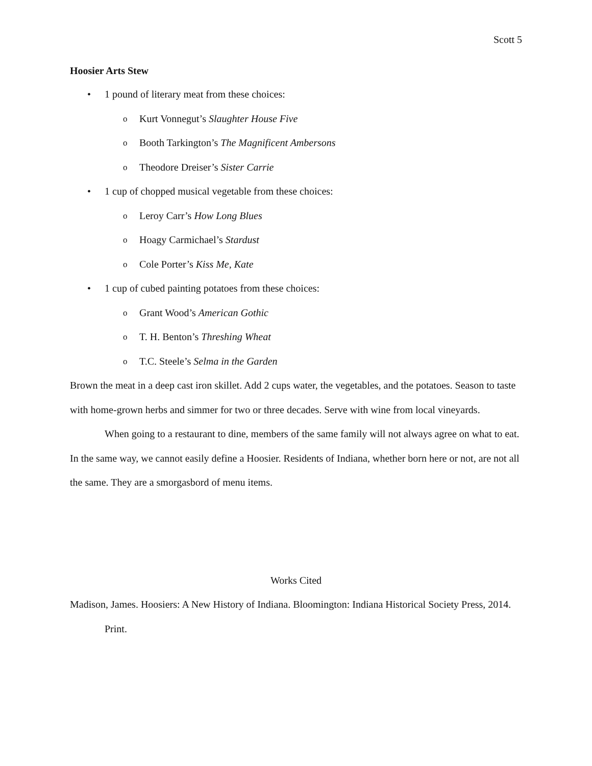Scott 5
Hoosier Arts Stew
• 1 pound of literary meat from these choices:
o Kurt Vonnegut’s Slaughter House Five
o Booth Tarkington’s The Magnificent Ambersons
o Theodore Dreiser’s Sister Carrie
• 1 cup of chopped musical vegetable from these choices:
o Leroy Carr’s How Long Blues
o Hoagy Carmichael’s Stardust
o Cole Porter’s Kiss Me, Kate
• 1 cup of cubed painting potatoes from these choices:
o Grant Wood’s American Gothic
o T. H. Benton’s Threshing Wheat
o T.C. Steele’s Selma in the Garden
Brown the meat in a deep cast iron skillet. Add 2 cups water, the vegetables, and the potatoes. Season to taste with home-grown herbs and simmer for two or three decades. Serve with wine from local vineyards.
When going to a restaurant to dine, members of the same family will not always agree on what to eat. In the same way, we cannot easily define a Hoosier. Residents of Indiana, whether born here or not, are not all the same. They are a smorgasbord of menu items.
Works Cited
Madison, James. Hoosiers: A New History of Indiana. Bloomington: Indiana Historical Society Press, 2014. Print.